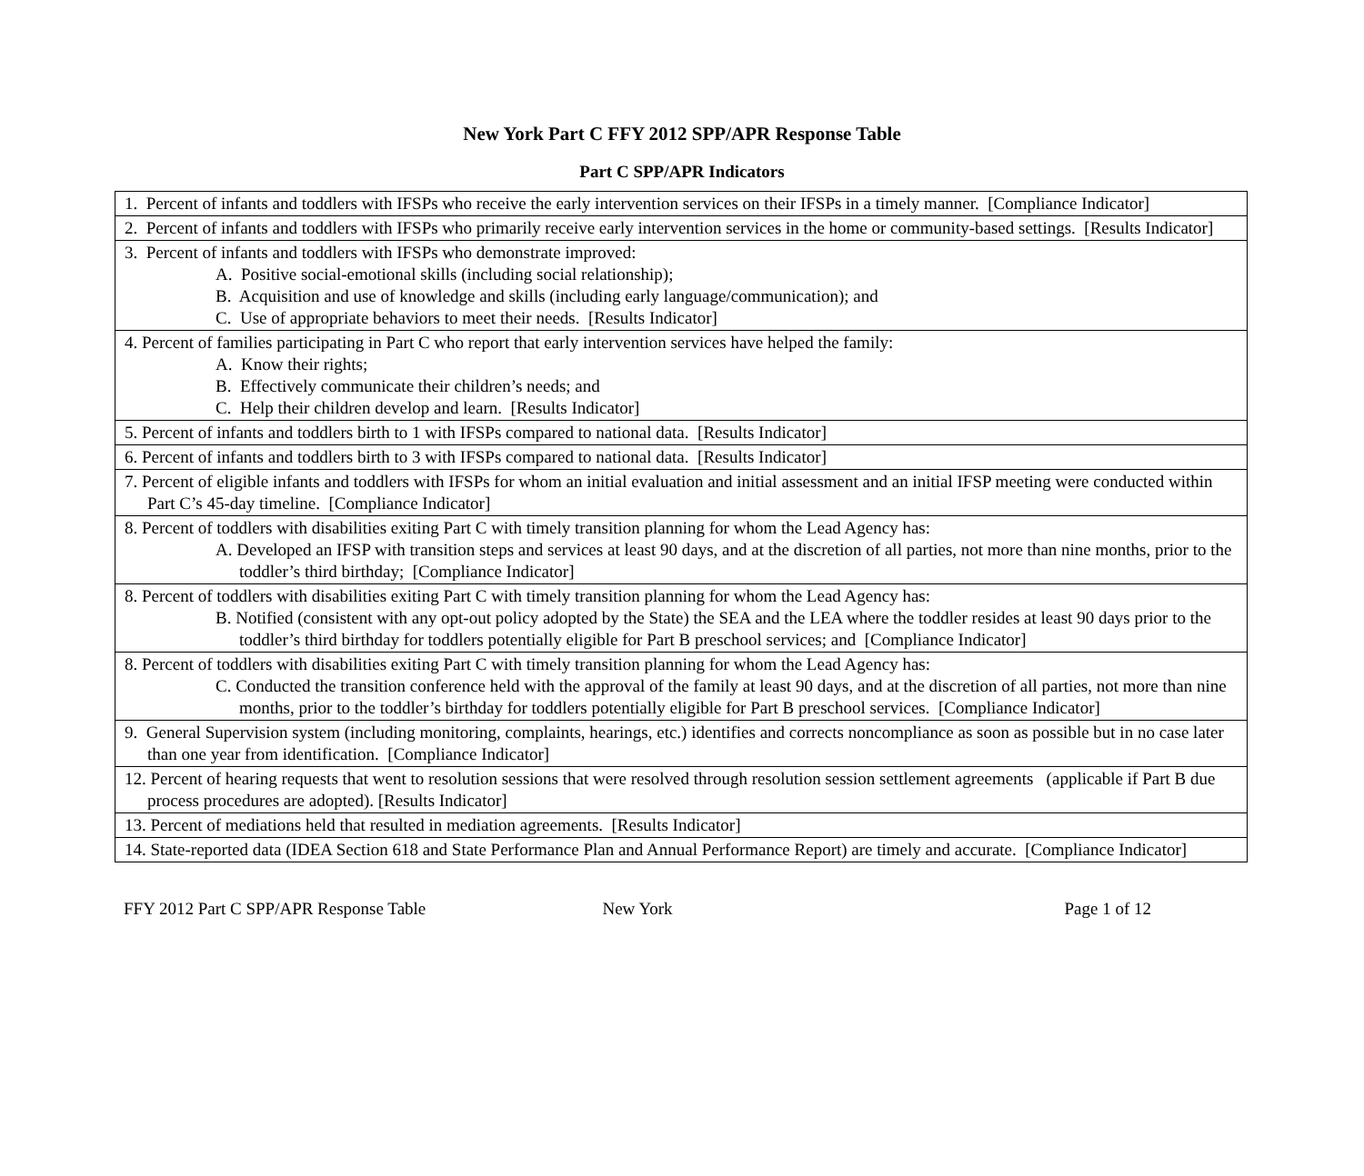New York Part C FFY 2012 SPP/APR Response Table
Part C SPP/APR Indicators
| 1. Percent of infants and toddlers with IFSPs who receive the early intervention services on their IFSPs in a timely manner. [Compliance Indicator] |
| 2. Percent of infants and toddlers with IFSPs who primarily receive early intervention services in the home or community-based settings. [Results Indicator] |
| 3. Percent of infants and toddlers with IFSPs who demonstrate improved: A. Positive social-emotional skills (including social relationship); B. Acquisition and use of knowledge and skills (including early language/communication); and C. Use of appropriate behaviors to meet their needs. [Results Indicator] |
| 4. Percent of families participating in Part C who report that early intervention services have helped the family: A. Know their rights; B. Effectively communicate their children’s needs; and C. Help their children develop and learn. [Results Indicator] |
| 5. Percent of infants and toddlers birth to 1 with IFSPs compared to national data. [Results Indicator] |
| 6. Percent of infants and toddlers birth to 3 with IFSPs compared to national data. [Results Indicator] |
| 7. Percent of eligible infants and toddlers with IFSPs for whom an initial evaluation and initial assessment and an initial IFSP meeting were conducted within Part C’s 45-day timeline. [Compliance Indicator] |
| 8. Percent of toddlers with disabilities exiting Part C with timely transition planning for whom the Lead Agency has: A. Developed an IFSP with transition steps and services at least 90 days, and at the discretion of all parties, not more than nine months, prior to the toddler’s third birthday; [Compliance Indicator] |
| 8. Percent of toddlers with disabilities exiting Part C with timely transition planning for whom the Lead Agency has: B. Notified (consistent with any opt-out policy adopted by the State) the SEA and the LEA where the toddler resides at least 90 days prior to the toddler’s third birthday for toddlers potentially eligible for Part B preschool services; and [Compliance Indicator] |
| 8. Percent of toddlers with disabilities exiting Part C with timely transition planning for whom the Lead Agency has: C. Conducted the transition conference held with the approval of the family at least 90 days, and at the discretion of all parties, not more than nine months, prior to the toddler’s birthday for toddlers potentially eligible for Part B preschool services. [Compliance Indicator] |
| 9. General Supervision system (including monitoring, complaints, hearings, etc.) identifies and corrects noncompliance as soon as possible but in no case later than one year from identification. [Compliance Indicator] |
| 12. Percent of hearing requests that went to resolution sessions that were resolved through resolution session settlement agreements (applicable if Part B due process procedures are adopted). [Results Indicator] |
| 13. Percent of mediations held that resulted in mediation agreements. [Results Indicator] |
| 14. State-reported data (IDEA Section 618 and State Performance Plan and Annual Performance Report) are timely and accurate. [Compliance Indicator] |
FFY 2012 Part C SPP/APR Response Table
New York Page 1 of 12